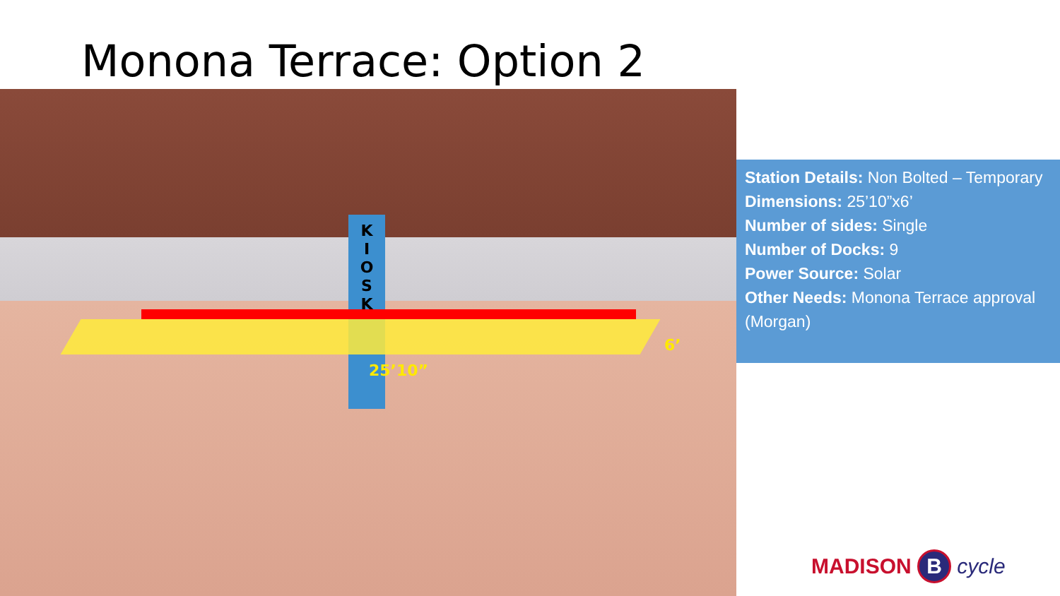Monona Terrace: Option 2
K
I
O
S
K
25’10”
6’
Station Details: Non Bolted – Temporary
Dimensions: 25’10”x6’
Number of sides: Single
Number of Docks: 9
Power Source: Solar
Other Needs: Monona Terrace approval (Morgan)
MADISON B cycle